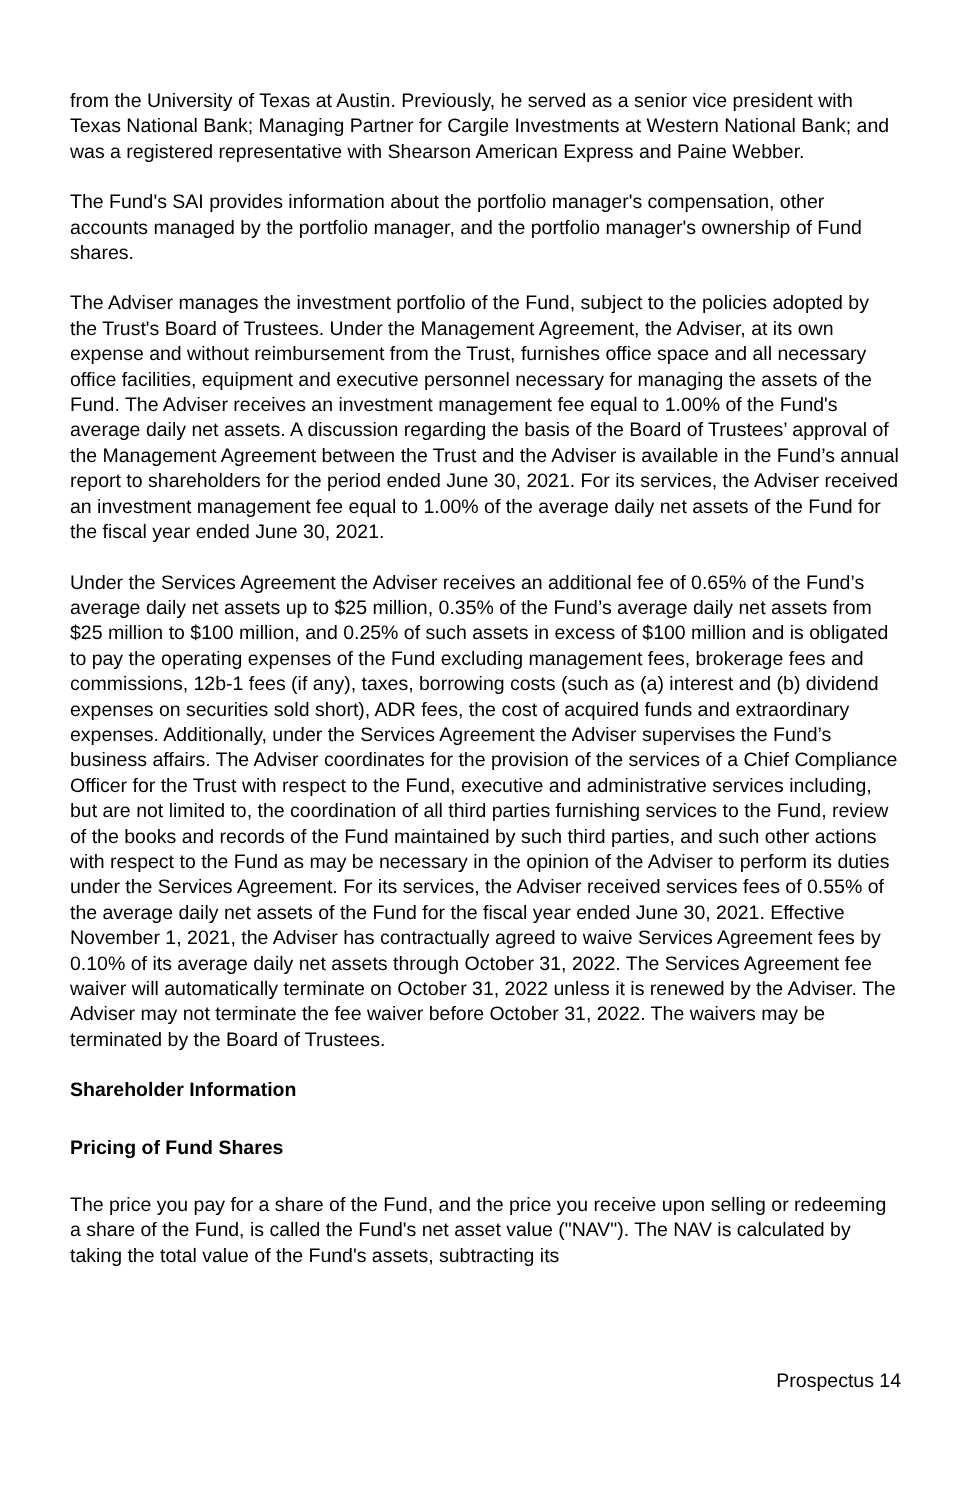from the University of Texas at Austin. Previously, he served as a senior vice president with Texas National Bank; Managing Partner for Cargile Investments at Western National Bank; and was a registered representative with Shearson American Express and Paine Webber.
The Fund's SAI provides information about the portfolio manager's compensation, other accounts managed by the portfolio manager, and the portfolio manager's ownership of Fund shares.
The Adviser manages the investment portfolio of the Fund, subject to the policies adopted by the Trust's Board of Trustees. Under the Management Agreement, the Adviser, at its own expense and without reimbursement from the Trust, furnishes office space and all necessary office facilities, equipment and executive personnel necessary for managing the assets of the Fund. The Adviser receives an investment management fee equal to 1.00% of the Fund's average daily net assets. A discussion regarding the basis of the Board of Trustees’ approval of the Management Agreement between the Trust and the Adviser is available in the Fund’s annual report to shareholders for the period ended June 30, 2021. For its services, the Adviser received an investment management fee equal to 1.00% of the average daily net assets of the Fund for the fiscal year ended June 30, 2021.
Under the Services Agreement the Adviser receives an additional fee of 0.65% of the Fund’s average daily net assets up to $25 million, 0.35% of the Fund’s average daily net assets from $25 million to $100 million, and 0.25% of such assets in excess of $100 million and is obligated to pay the operating expenses of the Fund excluding management fees, brokerage fees and commissions, 12b-1 fees (if any), taxes, borrowing costs (such as (a) interest and (b) dividend expenses on securities sold short), ADR fees, the cost of acquired funds and extraordinary expenses. Additionally, under the Services Agreement the Adviser supervises the Fund’s business affairs. The Adviser coordinates for the provision of the services of a Chief Compliance Officer for the Trust with respect to the Fund, executive and administrative services including, but are not limited to, the coordination of all third parties furnishing services to the Fund, review of the books and records of the Fund maintained by such third parties, and such other actions with respect to the Fund as may be necessary in the opinion of the Adviser to perform its duties under the Services Agreement. For its services, the Adviser received services fees of 0.55% of the average daily net assets of the Fund for the fiscal year ended June 30, 2021. Effective November 1, 2021, the Adviser has contractually agreed to waive Services Agreement fees by 0.10% of its average daily net assets through October 31, 2022. The Services Agreement fee waiver will automatically terminate on October 31, 2022 unless it is renewed by the Adviser. The Adviser may not terminate the fee waiver before October 31, 2022. The waivers may be terminated by the Board of Trustees.
Shareholder Information
Pricing of Fund Shares
The price you pay for a share of the Fund, and the price you receive upon selling or redeeming a share of the Fund, is called the Fund's net asset value ("NAV"). The NAV is calculated by taking the total value of the Fund's assets, subtracting its
Prospectus 14